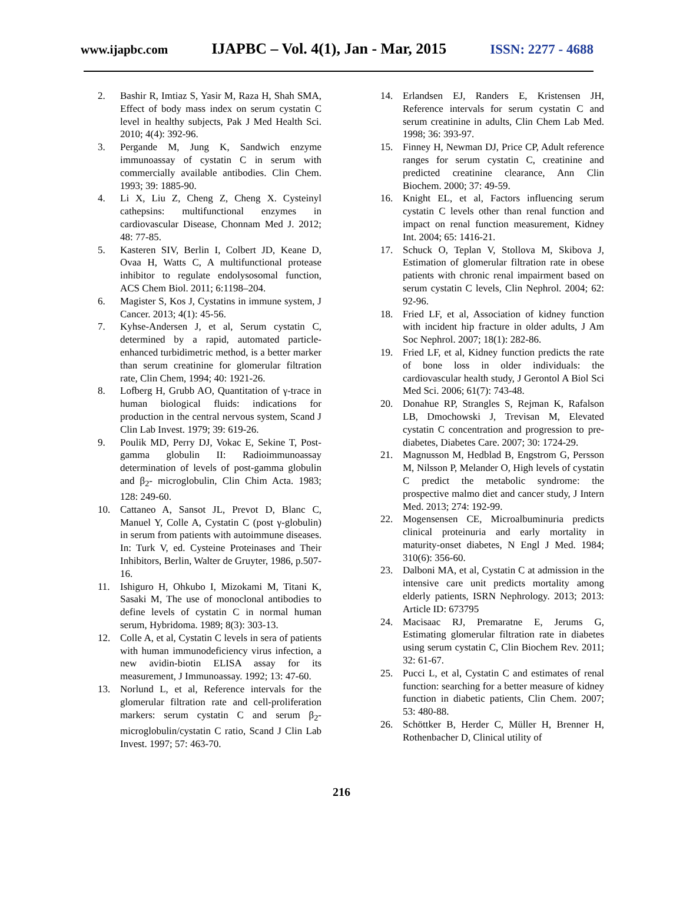www.ijapbc.com IJAPBC – Vol. 4(1), Jan - Mar, 2015 ISSN: 2277 - 4688
2. Bashir R, Imtiaz S, Yasir M, Raza H, Shah SMA, Effect of body mass index on serum cystatin C level in healthy subjects, Pak J Med Health Sci. 2010; 4(4): 392-96.
3. Pergande M, Jung K, Sandwich enzyme immunoassay of cystatin C in serum with commercially available antibodies. Clin Chem. 1993; 39: 1885-90.
4. Li X, Liu Z, Cheng Z, Cheng X. Cysteinyl cathepsins: multifunctional enzymes in cardiovascular Disease, Chonnam Med J. 2012; 48: 77-85.
5. Kasteren SIV, Berlin I, Colbert JD, Keane D, Ovaa H, Watts C, A multifunctional protease inhibitor to regulate endolysosomal function, ACS Chem Biol. 2011; 6:1198–204.
6. Magister S, Kos J, Cystatins in immune system, J Cancer. 2013; 4(1): 45-56.
7. Kyhse-Andersen J, et al, Serum cystatin C, determined by a rapid, automated particle-enhanced turbidimetric method, is a better marker than serum creatinine for glomerular filtration rate, Clin Chem, 1994; 40: 1921-26.
8. Lofberg H, Grubb AO, Quantitation of γ-trace in human biological fluids: indications for production in the central nervous system, Scand J Clin Lab Invest. 1979; 39: 619-26.
9. Poulik MD, Perry DJ, Vokac E, Sekine T, Post-gamma globulin II: Radioimmunoassay determination of levels of post-gamma globulin and β<sub>2</sub>- microglobulin, Clin Chim Acta. 1983; 128: 249-60.
10. Cattaneo A, Sansot JL, Prevot D, Blanc C, Manuel Y, Colle A, Cystatin C (post γ-globulin) in serum from patients with autoimmune diseases. In: Turk V, ed. Cysteine Proteinases and Their Inhibitors, Berlin, Walter de Gruyter, 1986, p.507-16.
11. Ishiguro H, Ohkubo I, Mizokami M, Titani K, Sasaki M, The use of monoclonal antibodies to define levels of cystatin C in normal human serum, Hybridoma. 1989; 8(3): 303-13.
12. Colle A, et al, Cystatin C levels in sera of patients with human immunodeficiency virus infection, a new avidin-biotin ELISA assay for its measurement, J Immunoassay. 1992; 13: 47-60.
13. Norlund L, et al, Reference intervals for the glomerular filtration rate and cell-proliferation markers: serum cystatin C and serum β<sub>2</sub>-microglobulin/cystatin C ratio, Scand J Clin Lab Invest. 1997; 57: 463-70.
14. Erlandsen EJ, Randers E, Kristensen JH, Reference intervals for serum cystatin C and serum creatinine in adults, Clin Chem Lab Med. 1998; 36: 393-97.
15. Finney H, Newman DJ, Price CP, Adult reference ranges for serum cystatin C, creatinine and predicted creatinine clearance, Ann Clin Biochem. 2000; 37: 49-59.
16. Knight EL, et al, Factors influencing serum cystatin C levels other than renal function and impact on renal function measurement, Kidney Int. 2004; 65: 1416-21.
17. Schuck O, Teplan V, Stollova M, Skibova J, Estimation of glomerular filtration rate in obese patients with chronic renal impairment based on serum cystatin C levels, Clin Nephrol. 2004; 62: 92-96.
18. Fried LF, et al, Association of kidney function with incident hip fracture in older adults, J Am Soc Nephrol. 2007; 18(1): 282-86.
19. Fried LF, et al, Kidney function predicts the rate of bone loss in older individuals: the cardiovascular health study, J Gerontol A Biol Sci Med Sci. 2006; 61(7): 743-48.
20. Donahue RP, Strangles S, Rejman K, Rafalson LB, Dmochowski J, Trevisan M, Elevated cystatin C concentration and progression to pre-diabetes, Diabetes Care. 2007; 30: 1724-29.
21. Magnusson M, Hedblad B, Engstrom G, Persson M, Nilsson P, Melander O, High levels of cystatin C predict the metabolic syndrome: the prospective malmo diet and cancer study, J Intern Med. 2013; 274: 192-99.
22. Mogensensen CE, Microalbuminuria predicts clinical proteinuria and early mortality in maturity-onset diabetes, N Engl J Med. 1984; 310(6): 356-60.
23. Dalboni MA, et al, Cystatin C at admission in the intensive care unit predicts mortality among elderly patients, ISRN Nephrology. 2013; 2013: Article ID: 673795
24. Macisaac RJ, Premaratne E, Jerums G, Estimating glomerular filtration rate in diabetes using serum cystatin C, Clin Biochem Rev. 2011; 32: 61-67.
25. Pucci L, et al, Cystatin C and estimates of renal function: searching for a better measure of kidney function in diabetic patients, Clin Chem. 2007; 53: 480-88.
26. Schöttker B, Herder C, Müller H, Brenner H, Rothenbacher D, Clinical utility of
216